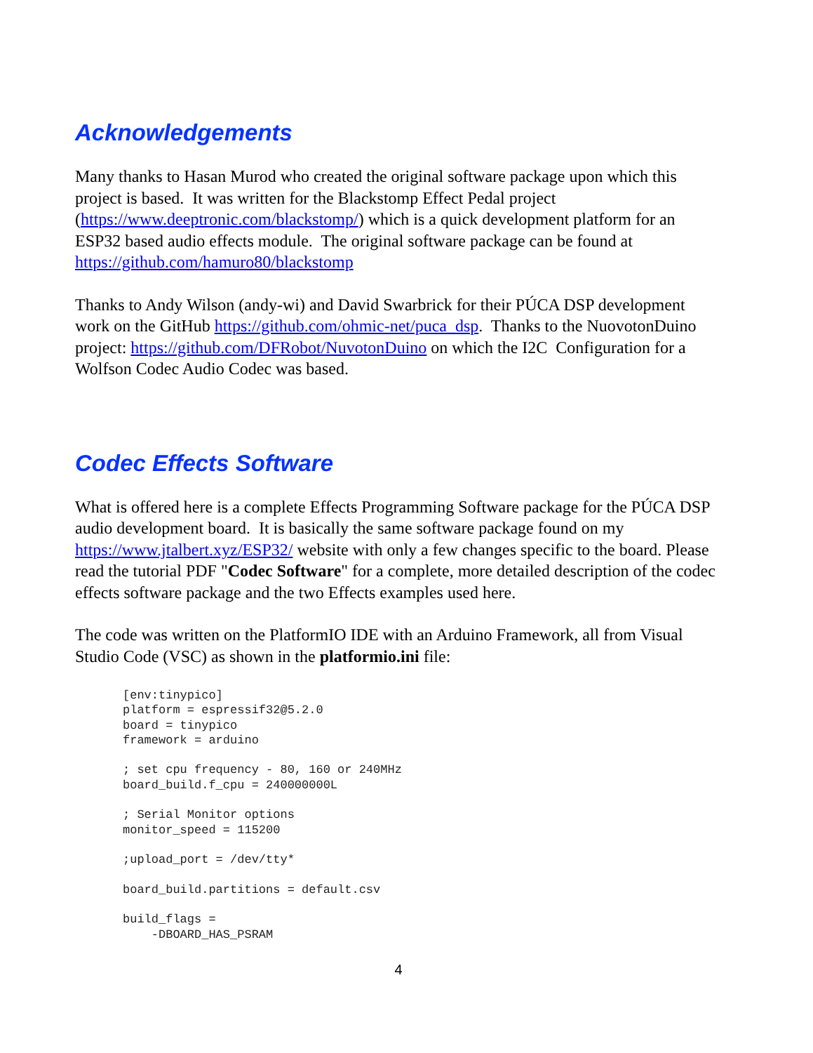Acknowledgements
Many thanks to Hasan Murod who created the original software package upon which this project is based. It was written for the Blackstomp Effect Pedal project (https://www.deeptronic.com/blackstomp/) which is a quick development platform for an ESP32 based audio effects module. The original software package can be found at https://github.com/hamuro80/blackstomp
Thanks to Andy Wilson (andy-wi) and David Swarbrick for their PÚCA DSP development work on the GitHub https://github.com/ohmic-net/puca_dsp. Thanks to the NuovotonDuino project: https://github.com/DFRobot/NuvotonDuino on which the I2C Configuration for a Wolfson Codec Audio Codec was based.
Codec Effects Software
What is offered here is a complete Effects Programming Software package for the PÚCA DSP audio development board. It is basically the same software package found on my https://www.jtalbert.xyz/ESP32/ website with only a few changes specific to the board. Please read the tutorial PDF "Codec Software" for a complete, more detailed description of the codec effects software package and the two Effects examples used here.
The code was written on the PlatformIO IDE with an Arduino Framework, all from Visual Studio Code (VSC) as shown in the platformio.ini file:
[env:tinypico]
platform = espressif32@5.2.0
board = tinypico
framework = arduino

; set cpu frequency - 80, 160 or 240MHz
board_build.f_cpu = 240000000L

; Serial Monitor options
monitor_speed = 115200

;upload_port = /dev/tty*

board_build.partitions = default.csv

build_flags =
    -DBOARD_HAS_PSRAM
4